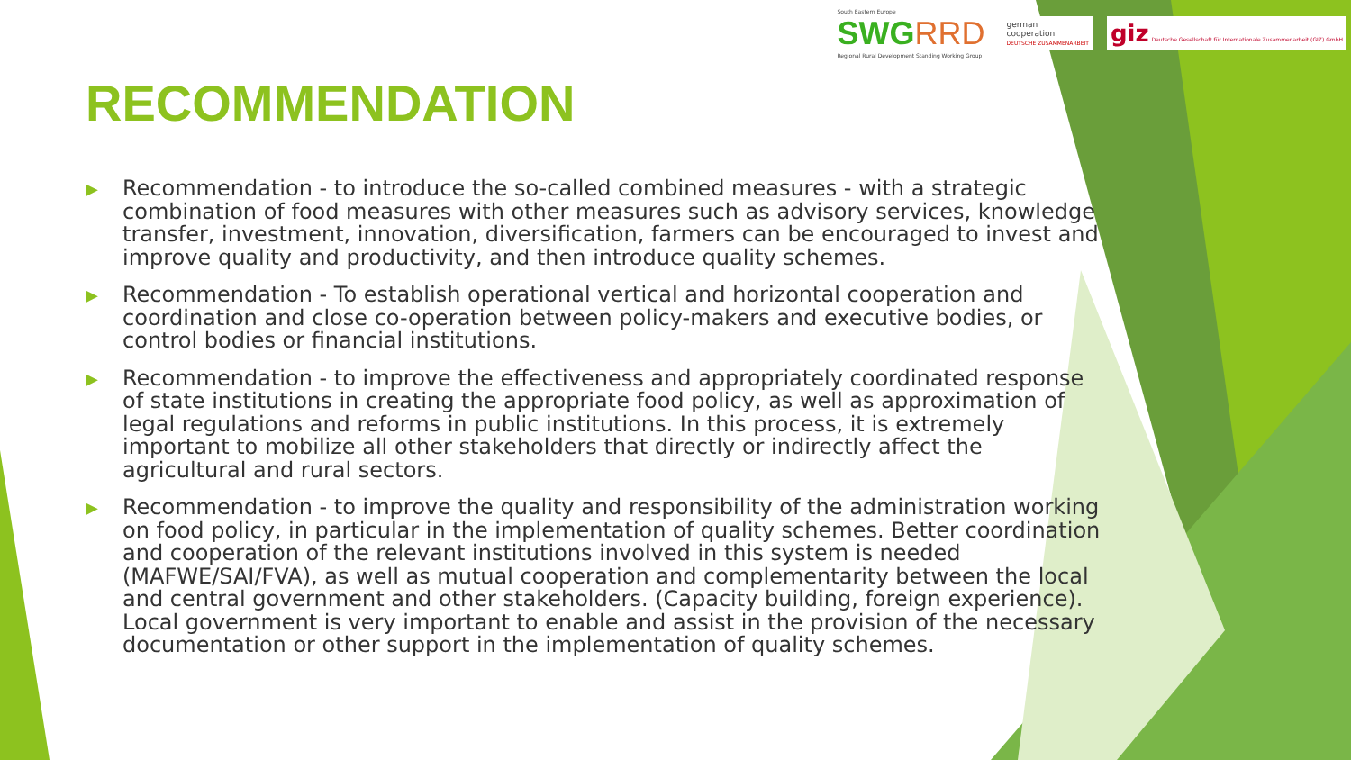South Eastern Europe
SWGRRD
Regional Rural Development Standing Working Group
german
cooperation
DEUTSCHE ZUSAMMENARBEIT
giz Deutsche Gesellschaft für Internationale Zusammenarbeit (GIZ) GmbH
RECOMMENDATION
▶ Recommendation - to introduce the so-called combined measures - with a strategic combination of food measures with other measures such as advisory services, knowledge transfer, investment, innovation, diversification, farmers can be encouraged to invest and improve quality and productivity, and then introduce quality schemes.
▶ Recommendation - To establish operational vertical and horizontal cooperation and coordination and close co-operation between policy-makers and executive bodies, or control bodies or financial institutions.
▶ Recommendation - to improve the effectiveness and appropriately coordinated response of state institutions in creating the appropriate food policy, as well as approximation of legal regulations and reforms in public institutions. In this process, it is extremely important to mobilize all other stakeholders that directly or indirectly affect the agricultural and rural sectors.
▶ Recommendation - to improve the quality and responsibility of the administration working on food policy, in particular in the implementation of quality schemes. Better coordination and cooperation of the relevant institutions involved in this system is needed (MAFWE/SAI/FVA), as well as mutual cooperation and complementarity between the local and central government and other stakeholders. (Capacity building, foreign experience). Local government is very important to enable and assist in the provision of the necessary documentation or other support in the implementation of quality schemes.